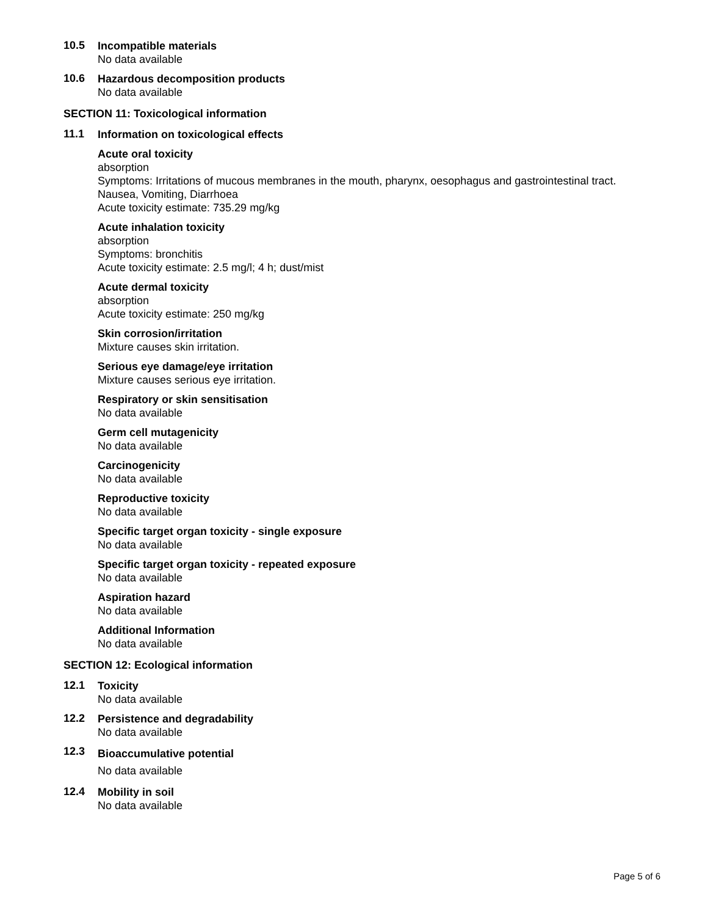10.5
Incompatible materials
No data available
10.6
Hazardous decomposition products
No data available
SECTION 11: Toxicological information
11.1
Information on toxicological effects
Acute oral toxicity
absorption
Symptoms: Irritations of mucous membranes in the mouth, pharynx, oesophagus and gastrointestinal tract.
Nausea, Vomiting, Diarrhoea
Acute toxicity estimate: 735.29 mg/kg
Acute inhalation toxicity
absorption
Symptoms: bronchitis
Acute toxicity estimate: 2.5 mg/l; 4 h; dust/mist
Acute dermal toxicity
absorption
Acute toxicity estimate: 250 mg/kg
Skin corrosion/irritation
Mixture causes skin irritation.
Serious eye damage/eye irritation
Mixture causes serious eye irritation.
Respiratory or skin sensitisation
No data available
Germ cell mutagenicity
No data available
Carcinogenicity
No data available
Reproductive toxicity
No data available
Specific target organ toxicity - single exposure
No data available
Specific target organ toxicity - repeated exposure
No data available
Aspiration hazard
No data available
Additional Information
No data available
SECTION 12: Ecological information
12.1
Toxicity
No data available
12.2
Persistence and degradability
No data available
12.3
Bioaccumulative potential
No data available
12.4
Mobility in soil
No data available
Page 5 of 6